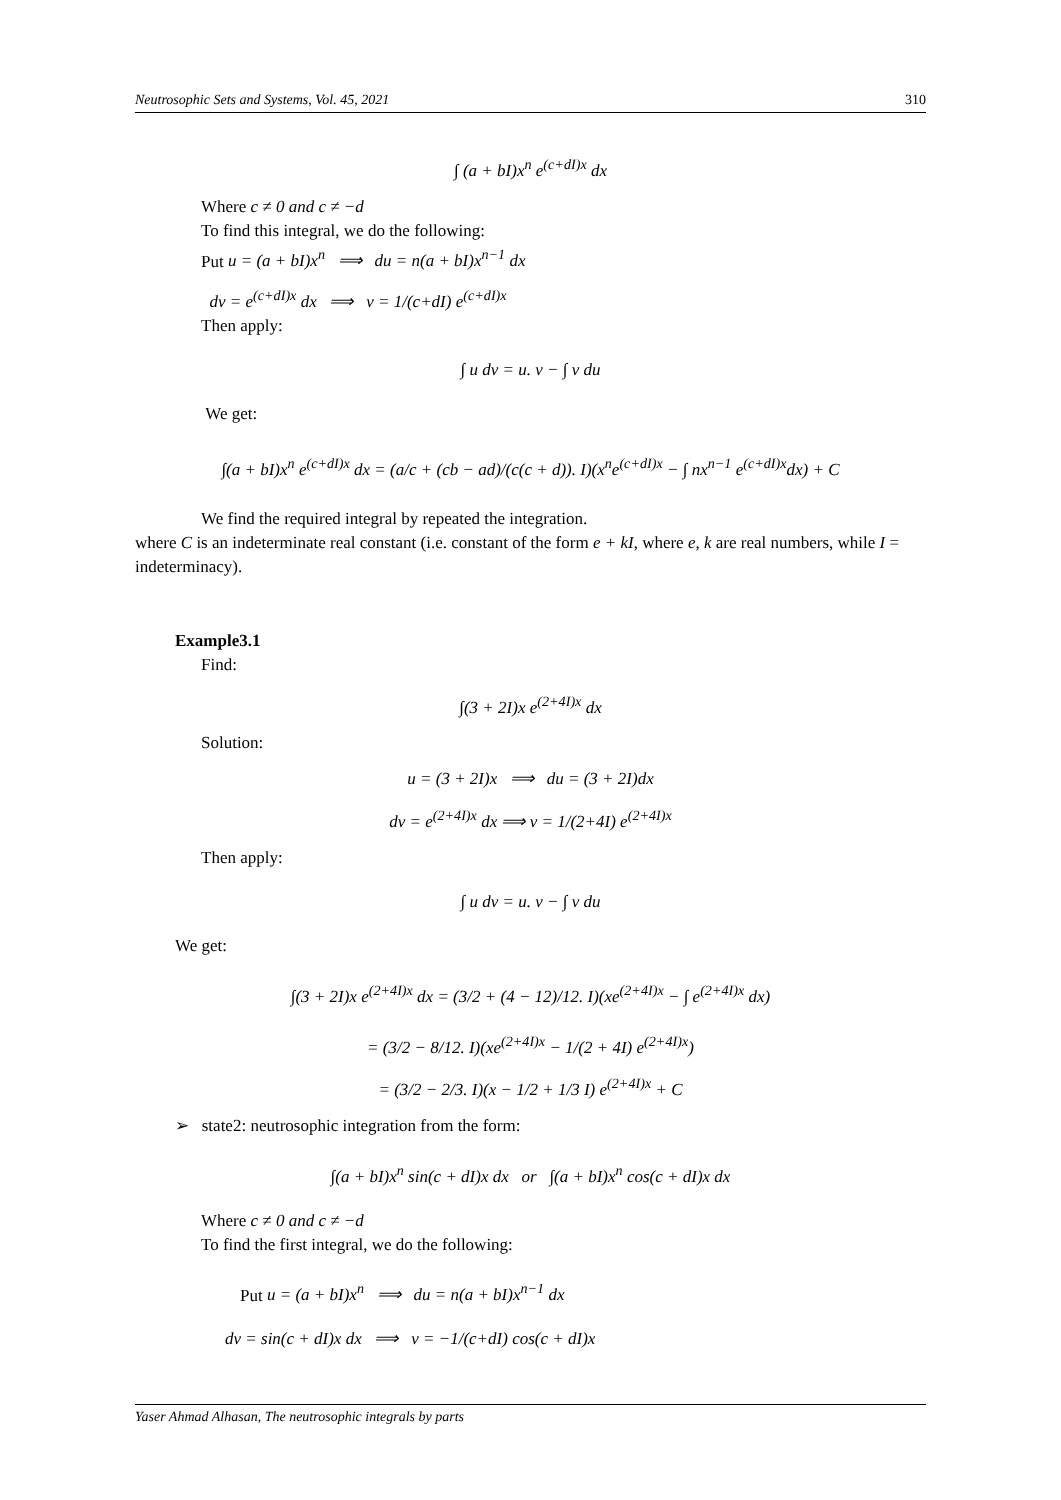Neutrosophic Sets and Systems, Vol. 45, 2021 310
∫ (a + bI)x<sup>n</sup> e<sup>(c+dI)x</sup> dx
Where c ≠ 0 and c ≠ −d
To find this integral, we do the following:
Put u = (a + bI)x<sup>n</sup> ⟹ du = n(a + bI)x<sup>n−1</sup> dx
dv = e<sup>(c+dI)x</sup> dx ⟹ v = 1/(c+dI) e<sup>(c+dI)x</sup>
Then apply:
∫ u dv = u. v − ∫ v du
We get:
∫(a + bI)x<sup>n</sup> e<sup>(c+dI)x</sup> dx = (a/c + (cb − ad)/(c(c + d)). I)(x<sup>n</sup>e<sup>(c+dI)x</sup> − ∫ nx<sup>n−1</sup> e<sup>(c+dI)x</sup>dx) + C
We find the required integral by repeated the integration.
where C is an indeterminate real constant (i.e. constant of the form e + kI, where e, k are real numbers, while I = indeterminacy).
Example3.1
Find:
∫(3 + 2I)x e<sup>(2+4I)x</sup> dx
Solution:
u = (3 + 2I)x ⟹ du = (3 + 2I)dx
dv = e<sup>(2+4I)x</sup> dx ⟹ v = 1/(2+4I) e<sup>(2+4I)x</sup>
Then apply:
∫ u dv = u. v − ∫ v du
We get:
∫(3 + 2I)x e<sup>(2+4I)x</sup> dx = (3/2 + (4 − 12)/12. I)(xe<sup>(2+4I)x</sup> − ∫ e<sup>(2+4I)x</sup> dx)
= (3/2 − 8/12. I)(xe<sup>(2+4I)x</sup> − 1/(2 + 4I) e<sup>(2+4I)x</sup>)
= (3/2 − 2/3. I)(x − 1/2 + 1/3 I) e<sup>(2+4I)x</sup> + C
➢ state2: neutrosophic integration from the form:
∫(a + bI)x<sup>n</sup> sin(c + dI)x dx or ∫(a + bI)x<sup>n</sup> cos(c + dI)x dx
Where c ≠ 0 and c ≠ −d
To find the first integral, we do the following:
Put u = (a + bI)x<sup>n</sup> ⟹ du = n(a + bI)x<sup>n−1</sup> dx
dv = sin(c + dI)x dx ⟹ v = −1/(c+dI) cos(c + dI)x
Yaser Ahmad Alhasan, The neutrosophic integrals by parts